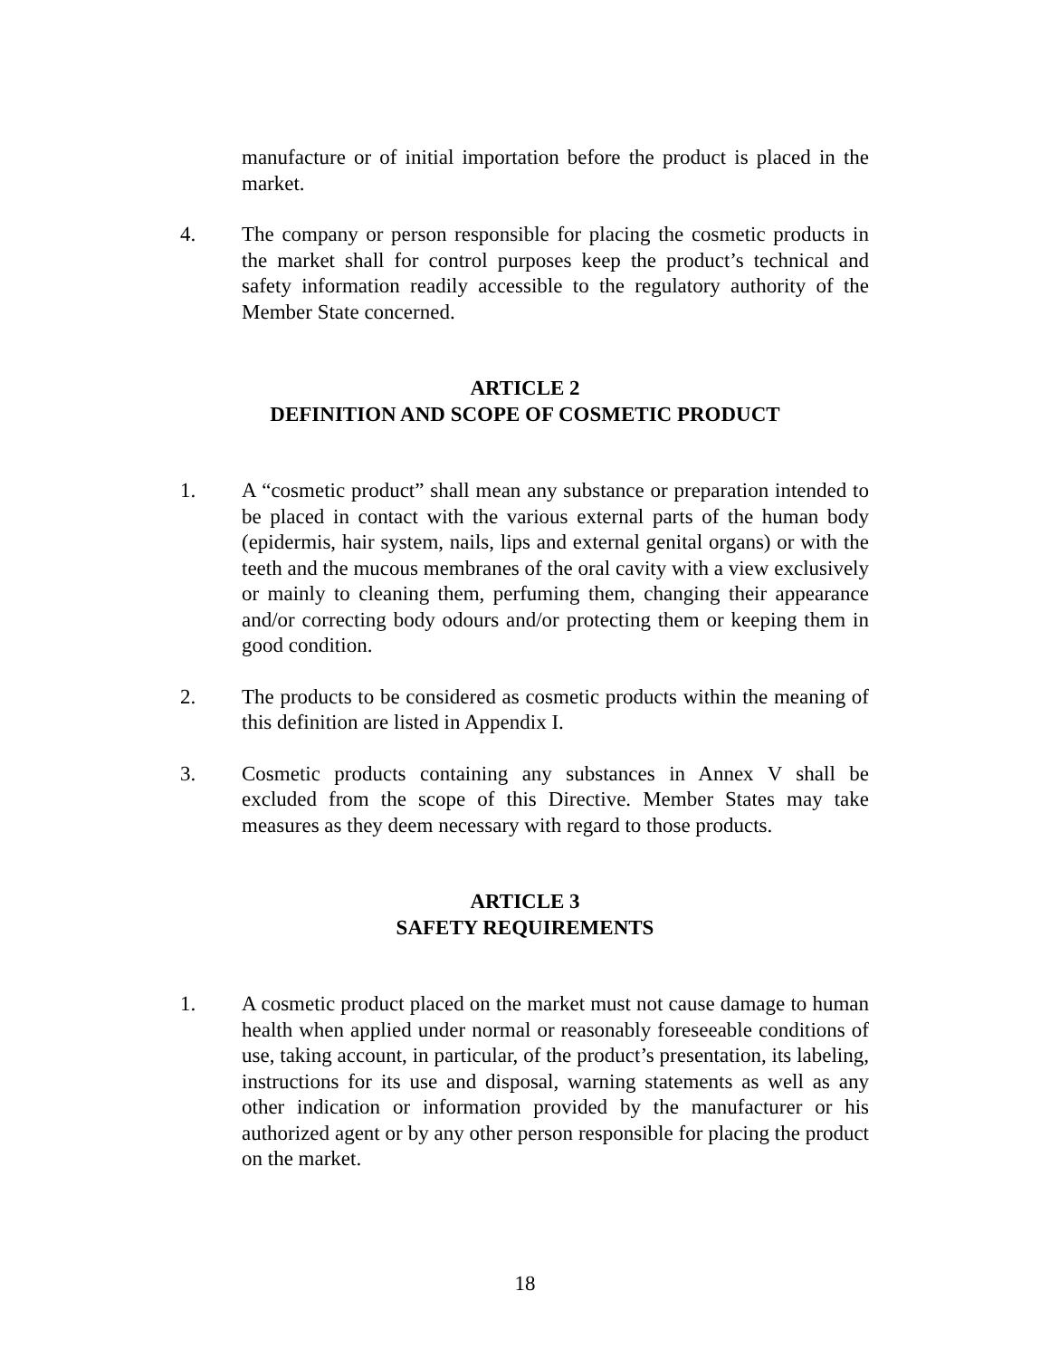manufacture or of initial importation before the product is placed in the market.
4. The company or person responsible for placing the cosmetic products in the market shall for control purposes keep the product’s technical and safety information readily accessible to the regulatory authority of the Member State concerned.
ARTICLE 2
DEFINITION AND SCOPE OF COSMETIC PRODUCT
1. A “cosmetic product” shall mean any substance or preparation intended to be placed in contact with the various external parts of the human body (epidermis, hair system, nails, lips and external genital organs) or with the teeth and the mucous membranes of the oral cavity with a view exclusively or mainly to cleaning them, perfuming them, changing their appearance and/or correcting body odours and/or protecting them or keeping them in good condition.
2. The products to be considered as cosmetic products within the meaning of this definition are listed in Appendix I.
3. Cosmetic products containing any substances in Annex V shall be excluded from the scope of this Directive. Member States may take measures as they deem necessary with regard to those products.
ARTICLE 3
SAFETY REQUIREMENTS
1. A cosmetic product placed on the market must not cause damage to human health when applied under normal or reasonably foreseeable conditions of use, taking account, in particular, of the product’s presentation, its labeling, instructions for its use and disposal, warning statements as well as any other indication or information provided by the manufacturer or his authorized agent or by any other person responsible for placing the product on the market.
18